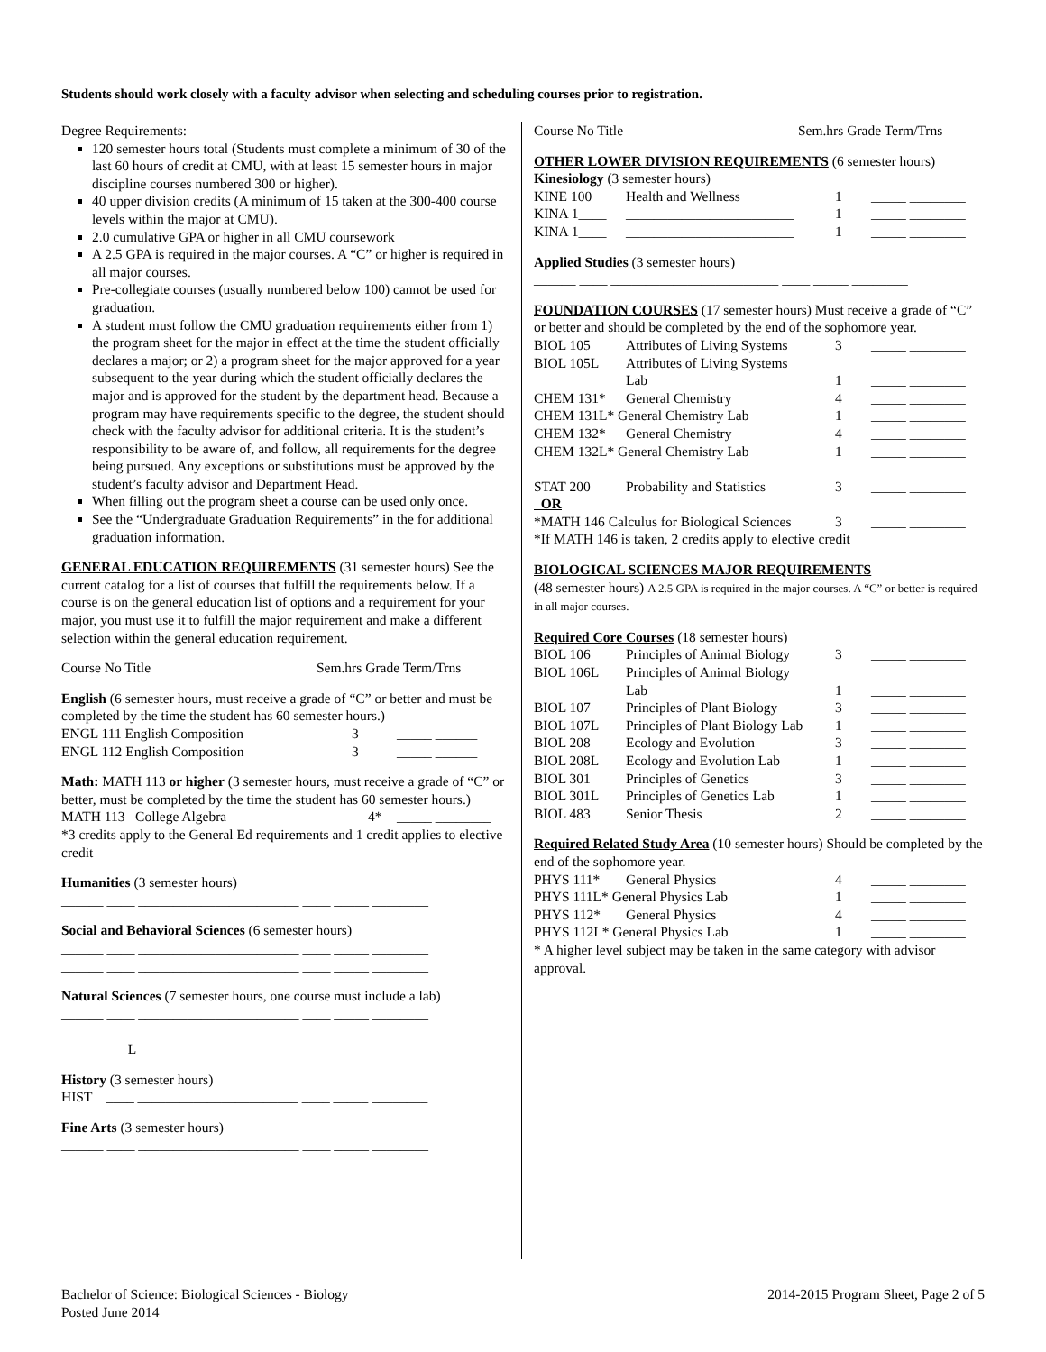Students should work closely with a faculty advisor when selecting and scheduling courses prior to registration.
Degree Requirements:
120 semester hours total (Students must complete a minimum of 30 of the last 60 hours of credit at CMU, with at least 15 semester hours in major discipline courses numbered 300 or higher).
40 upper division credits (A minimum of 15 taken at the 300-400 course levels within the major at CMU).
2.0 cumulative GPA or higher in all CMU coursework
A 2.5 GPA is required in the major courses. A “C” or higher is required in all major courses.
Pre-collegiate courses (usually numbered below 100) cannot be used for graduation.
A student must follow the CMU graduation requirements either from 1) the program sheet for the major in effect at the time the student officially declares a major; or 2) a program sheet for the major approved for a year subsequent to the year during which the student officially declares the major and is approved for the student by the department head. Because a program may have requirements specific to the degree, the student should check with the faculty advisor for additional criteria. It is the student’s responsibility to be aware of, and follow, all requirements for the degree being pursued. Any exceptions or substitutions must be approved by the student’s faculty advisor and Department Head.
When filling out the program sheet a course can be used only once.
See the “Undergraduate Graduation Requirements” in the for additional graduation information.
GENERAL EDUCATION REQUIREMENTS (31 semester hours) See the current catalog for a list of courses that fulfill the requirements below. If a course is on the general education list of options and a requirement for your major, you must use it to fulfill the major requirement and make a different selection within the general education requirement.
Course No Title Sem.hrs Grade Term/Trns
English (6 semester hours, must receive a grade of “C” or better and must be completed by the time the student has 60 semester hours.)
| ENGL 111 English Composition | 3 | _____ ______ |
| ENGL 112 English Composition | 3 | _____ ______ |
Math: MATH 113 or higher (3 semester hours, must receive a grade of “C” or better, must be completed by the time the student has 60 semester hours.)
| MATH 113 College Algebra | 4* | _____ ________ |
*3 credits apply to the General Ed requirements and 1 credit applies to elective credit
Humanities (3 semester hours)
______ ____ _______________________ ____ _____ ________
Social and Behavioral Sciences (6 semester hours)
______ ____ _______________________ ____ _____ ________
______ ____ _______________________ ____ _____ ________
Natural Sciences (7 semester hours, one course must include a lab)
______ ____ _______________________ ____ _____ ________
______ ____ _______________________ ____ _____ ________
______ ___L _______________________ ____ _____ ________
History (3 semester hours)
HIST ____ _______________________ ____ _____ ________
Fine Arts (3 semester hours)
______ ____ _______________________ ____ _____ ________
Course No Title Sem.hrs Grade Term/Trns
OTHER LOWER DIVISION REQUIREMENTS (6 semester hours)
Kinesiology (3 semester hours)
| KINE 100 | Health and Wellness | 1 | _____ ________ |
| KINA 1____ | ________________________ | 1 | _____ ________ |
| KINA 1____ | ________________________ | 1 | _____ ________ |
Applied Studies (3 semester hours)
______ ____ ________________________ ____ _____ ________
FOUNDATION COURSES (17 semester hours) Must receive a grade of “C” or better and should be completed by the end of the sophomore year.
| BIOL 105 | Attributes of Living Systems | 3 | _____ ________ |
| BIOL 105L | Attributes of Living Systems Lab | 1 | _____ ________ |
| CHEM 131* | General Chemistry | 4 | _____ ________ |
| CHEM 131L* General Chemistry Lab | | 1 | _____ ________ |
| CHEM 132* | General Chemistry | 4 | _____ ________ |
| CHEM 132L* General Chemistry Lab | | 1 | _____ ________ |
| STAT 200 | Probability and Statistics | 3 | _____ ________ |
| OR | | | |
| *MATH 146 Calculus for Biological Sciences | | 3 | _____ ________ |
*If MATH 146 is taken, 2 credits apply to elective credit
BIOLOGICAL SCIENCES MAJOR REQUIREMENTS
(48 semester hours) A 2.5 GPA is required in the major courses. A “C” or better is required in all major courses.
Required Core Courses (18 semester hours)
| BIOL 106 | Principles of Animal Biology | 3 | _____ ________ |
| BIOL 106L | Principles of Animal Biology Lab | 1 | _____ ________ |
| BIOL 107 | Principles of Plant Biology | 3 | _____ ________ |
| BIOL 107L | Principles of Plant Biology Lab | 1 | _____ ________ |
| BIOL 208 | Ecology and Evolution | 3 | _____ ________ |
| BIOL 208L | Ecology and Evolution Lab | 1 | _____ ________ |
| BIOL 301 | Principles of Genetics | 3 | _____ ________ |
| BIOL 301L | Principles of Genetics Lab | 1 | _____ ________ |
| BIOL 483 | Senior Thesis | 2 | _____ ________ |
Required Related Study Area (10 semester hours) Should be completed by the end of the sophomore year.
| PHYS 111* | General Physics | 4 | _____ ________ |
| PHYS 111L* General Physics Lab | | 1 | _____ ________ |
| PHYS 112* | General Physics | 4 | _____ ________ |
| PHYS 112L* General Physics Lab | | 1 | _____ ________ |
* A higher level subject may be taken in the same category with advisor approval.
Bachelor of Science: Biological Sciences - Biology
Posted June 2014
2014-2015 Program Sheet, Page 2 of 5